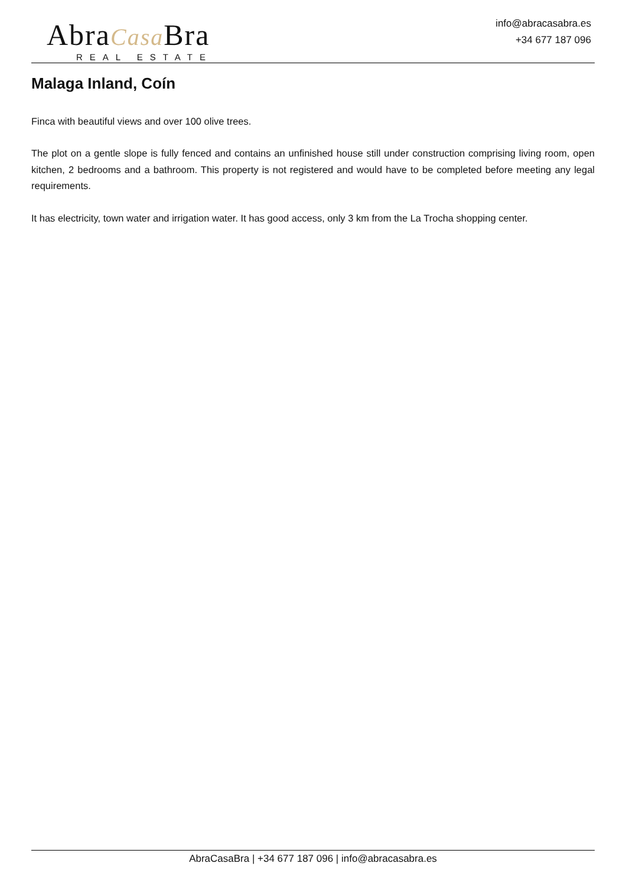AbraCasa Bra
REAL ESTATE
info@abracasabra.es
+34 677 187 096
Malaga Inland, Coín
Finca with beautiful views and over 100 olive trees.
The plot on a gentle slope is fully fenced and contains an unfinished house still under construction comprising living room, open kitchen, 2 bedrooms and a bathroom. This property is not registered and would have to be completed before meeting any legal requirements.
It has electricity, town water and irrigation water. It has good access, only 3 km from the La Trocha shopping center.
AbraCasaBra | +34 677 187 096 | info@abracasabra.es